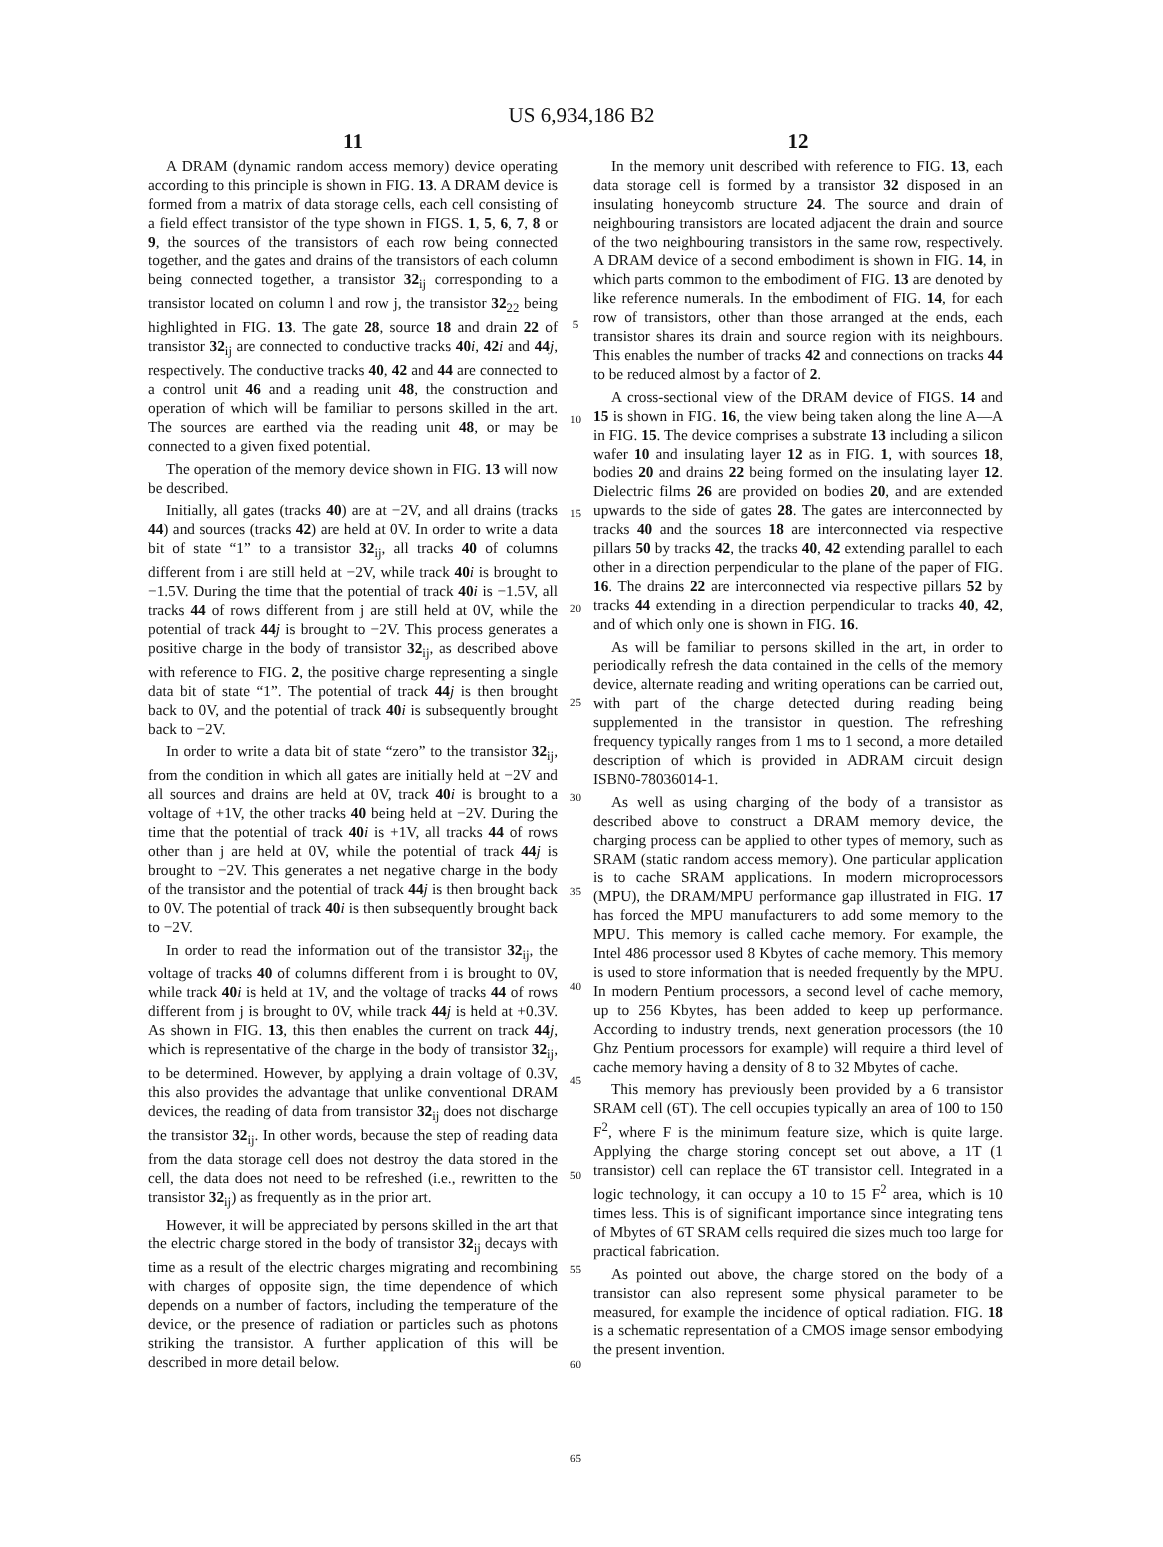US 6,934,186 B2
11
A DRAM (dynamic random access memory) device operating according to this principle is shown in FIG. 13. A DRAM device is formed from a matrix of data storage cells, each cell consisting of a field effect transistor of the type shown in FIGS. 1, 5, 6, 7, 8 or 9, the sources of the transistors of each row being connected together, and the gates and drains of the transistors of each column being connected together, a transistor 32<sub>ij</sub> corresponding to a transistor located on column l and row j, the transistor 32<sub>22</sub> being highlighted in FIG. 13. The gate 28, source 18 and drain 22 of transistor 32<sub>ij</sub> are connected to conductive tracks 40 i, 42 i and 44 j, respectively. The conductive tracks 40, 42 and 44 are connected to a control unit 46 and a reading unit 48, the construction and operation of which will be familiar to persons skilled in the art. The sources are earthed via the reading unit 48, or may be connected to a given fixed potential.
The operation of the memory device shown in FIG. 13 will now be described.
Initially, all gates (tracks 40) are at −2V, and all drains (tracks 44) and sources (tracks 42) are held at 0V. In order to write a data bit of state “1” to a transistor 32<sub>ij</sub>, all tracks 40 of columns different from i are still held at −2V, while track 40 i is brought to −1.5V. During the time that the potential of track 40 i is −1.5V, all tracks 44 of rows different from j are still held at 0V, while the potential of track 44 j is brought to −2V. This process generates a positive charge in the body of transistor 32<sub>ij</sub>, as described above with reference to FIG. 2, the positive charge representing a single data bit of state “1”. The potential of track 44 j is then brought back to 0V, and the potential of track 40 i is subsequently brought back to −2V.
In order to write a data bit of state “zero” to the transistor 32<sub>ij</sub>, from the condition in which all gates are initially held at −2V and all sources and drains are held at 0V, track 40 i is brought to a voltage of +1V, the other tracks 40 being held at −2V. During the time that the potential of track 40 i is +1V, all tracks 44 of rows other than j are held at 0V, while the potential of track 44 j is brought to −2V. This generates a net negative charge in the body of the transistor and the potential of track 44 j is then brought back to 0V. The potential of track 40 i is then subsequently brought back to −2V.
In order to read the information out of the transistor 32<sub>ij</sub>, the voltage of tracks 40 of columns different from i is brought to 0V, while track 40 i is held at 1V, and the voltage of tracks 44 of rows different from j is brought to 0V, while track 44 j is held at +0.3V. As shown in FIG. 13, this then enables the current on track 44 j, which is representative of the charge in the body of transistor 32<sub>ij</sub>, to be determined. However, by applying a drain voltage of 0.3V, this also provides the advantage that unlike conventional DRAM devices, the reading of data from transistor 32<sub>ij</sub> does not discharge the transistor 32<sub>ij</sub>. In other words, because the step of reading data from the data storage cell does not destroy the data stored in the cell, the data does not need to be refreshed (i.e., rewritten to the transistor 32<sub>ij</sub>) as frequently as in the prior art.
However, it will be appreciated by persons skilled in the art that the electric charge stored in the body of transistor 32<sub>ij</sub> decays with time as a result of the electric charges migrating and recombining with charges of opposite sign, the time dependence of which depends on a number of factors, including the temperature of the device, or the presence of radiation or particles such as photons striking the transistor. A further application of this will be described in more detail below.
5
10
15
20
25
30
35
40
45
50
55
60
65
12
In the memory unit described with reference to FIG. 13, each data storage cell is formed by a transistor 32 disposed in an insulating honeycomb structure 24. The source and drain of neighbouring transistors are located adjacent the drain and source of the two neighbouring transistors in the same row, respectively. A DRAM device of a second embodiment is shown in FIG. 14, in which parts common to the embodiment of FIG. 13 are denoted by like reference numerals. In the embodiment of FIG. 14, for each row of transistors, other than those arranged at the ends, each transistor shares its drain and source region with its neighbours. This enables the number of tracks 42 and connections on tracks 44 to be reduced almost by a factor of 2.
A cross-sectional view of the DRAM device of FIGS. 14 and 15 is shown in FIG. 16, the view being taken along the line A—A in FIG. 15. The device comprises a substrate 13 including a silicon wafer 10 and insulating layer 12 as in FIG. 1, with sources 18, bodies 20 and drains 22 being formed on the insulating layer 12. Dielectric films 26 are provided on bodies 20, and are extended upwards to the side of gates 28. The gates are interconnected by tracks 40 and the sources 18 are interconnected via respective pillars 50 by tracks 42, the tracks 40, 42 extending parallel to each other in a direction perpendicular to the plane of the paper of FIG. 16. The drains 22 are interconnected via respective pillars 52 by tracks 44 extending in a direction perpendicular to tracks 40, 42, and of which only one is shown in FIG. 16.
As will be familiar to persons skilled in the art, in order to periodically refresh the data contained in the cells of the memory device, alternate reading and writing operations can be carried out, with part of the charge detected during reading being supplemented in the transistor in question. The refreshing frequency typically ranges from 1 ms to 1 second, a more detailed description of which is provided in ADRAM circuit design ISBN0-78036014-1.
As well as using charging of the body of a transistor as described above to construct a DRAM memory device, the charging process can be applied to other types of memory, such as SRAM (static random access memory). One particular application is to cache SRAM applications. In modern microprocessors (MPU), the DRAM/MPU performance gap illustrated in FIG. 17 has forced the MPU manufacturers to add some memory to the MPU. This memory is called cache memory. For example, the Intel 486 processor used 8 Kbytes of cache memory. This memory is used to store information that is needed frequently by the MPU. In modern Pentium processors, a second level of cache memory, up to 256 Kbytes, has been added to keep up performance. According to industry trends, next generation processors (the 10 Ghz Pentium processors for example) will require a third level of cache memory having a density of 8 to 32 Mbytes of cache.
This memory has previously been provided by a 6 transistor SRAM cell (6T). The cell occupies typically an area of 100 to 150 F<sup>2</sup>, where F is the minimum feature size, which is quite large. Applying the charge storing concept set out above, a 1T (1 transistor) cell can replace the 6T transistor cell. Integrated in a logic technology, it can occupy a 10 to 15 F<sup>2</sup> area, which is 10 times less. This is of significant importance since integrating tens of Mbytes of 6T SRAM cells required die sizes much too large for practical fabrication.
As pointed out above, the charge stored on the body of a transistor can also represent some physical parameter to be measured, for example the incidence of optical radiation. FIG. 18 is a schematic representation of a CMOS image sensor embodying the present invention.